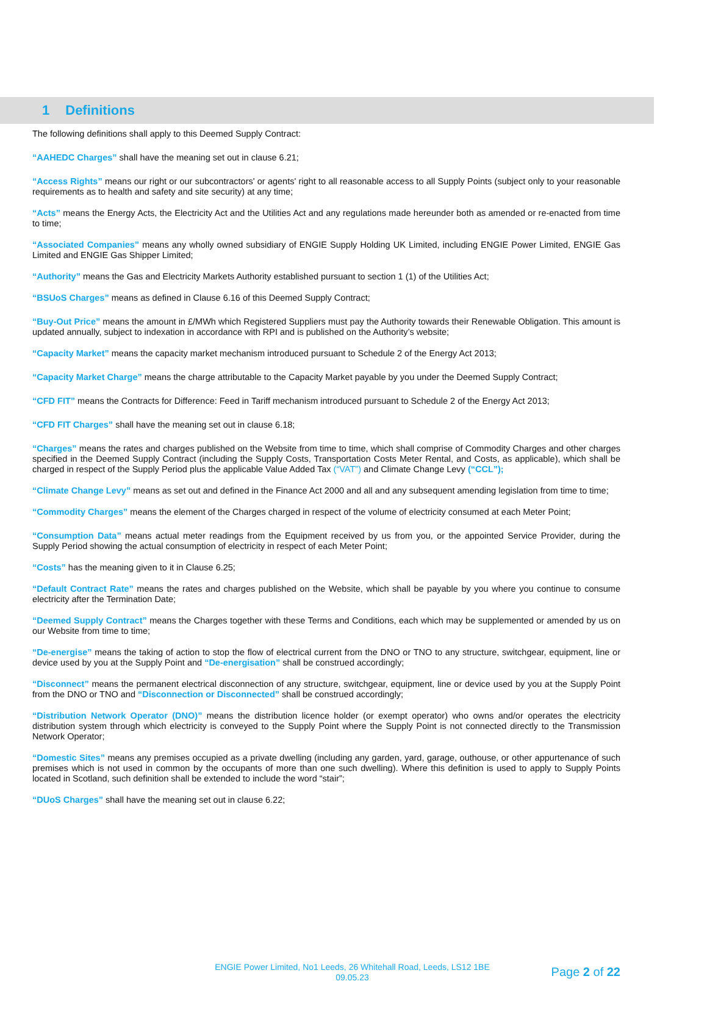1 Definitions
The following definitions shall apply to this Deemed Supply Contract:
“AAHEDC Charges” shall have the meaning set out in clause 6.21;
“Access Rights” means our right or our subcontractors' or agents' right to all reasonable access to all Supply Points (subject only to your reasonable requirements as to health and safety and site security) at any time;
“Acts” means the Energy Acts, the Electricity Act and the Utilities Act and any regulations made hereunder both as amended or re-enacted from time to time;
“Associated Companies” means any wholly owned subsidiary of ENGIE Supply Holding UK Limited, including ENGIE Power Limited, ENGIE Gas Limited and ENGIE Gas Shipper Limited;
“Authority” means the Gas and Electricity Markets Authority established pursuant to section 1 (1) of the Utilities Act;
“BSUoS Charges” means as defined in Clause 6.16 of this Deemed Supply Contract;
“Buy-Out Price” means the amount in £/MWh which Registered Suppliers must pay the Authority towards their Renewable Obligation. This amount is updated annually, subject to indexation in accordance with RPI and is published on the Authority’s website;
“Capacity Market” means the capacity market mechanism introduced pursuant to Schedule 2 of the Energy Act 2013;
“Capacity Market Charge” means the charge attributable to the Capacity Market payable by you under the Deemed Supply Contract;
“CFD FIT” means the Contracts for Difference: Feed in Tariff mechanism introduced pursuant to Schedule 2 of the Energy Act 2013;
“CFD FIT Charges” shall have the meaning set out in clause 6.18;
“Charges” means the rates and charges published on the Website from time to time, which shall comprise of Commodity Charges and other charges specified in the Deemed Supply Contract (including the Supply Costs, Transportation Costs Meter Rental, and Costs, as applicable), which shall be charged in respect of the Supply Period plus the applicable Value Added Tax (“VAT”) and Climate Change Levy (“CCL”);
“Climate Change Levy” means as set out and defined in the Finance Act 2000 and all and any subsequent amending legislation from time to time;
“Commodity Charges” means the element of the Charges charged in respect of the volume of electricity consumed at each Meter Point;
“Consumption Data” means actual meter readings from the Equipment received by us from you, or the appointed Service Provider, during the Supply Period showing the actual consumption of electricity in respect of each Meter Point;
“Costs” has the meaning given to it in Clause 6.25;
“Default Contract Rate” means the rates and charges published on the Website, which shall be payable by you where you continue to consume electricity after the Termination Date;
“Deemed Supply Contract” means the Charges together with these Terms and Conditions, each which may be supplemented or amended by us on our Website from time to time;
“De-energise” means the taking of action to stop the flow of electrical current from the DNO or TNO to any structure, switchgear, equipment, line or device used by you at the Supply Point and “De-energisation” shall be construed accordingly;
“Disconnect” means the permanent electrical disconnection of any structure, switchgear, equipment, line or device used by you at the Supply Point from the DNO or TNO and “Disconnection or Disconnected” shall be construed accordingly;
“Distribution Network Operator (DNO)” means the distribution licence holder (or exempt operator) who owns and/or operates the electricity distribution system through which electricity is conveyed to the Supply Point where the Supply Point is not connected directly to the Transmission Network Operator;
“Domestic Sites” means any premises occupied as a private dwelling (including any garden, yard, garage, outhouse, or other appurtenance of such premises which is not used in common by the occupants of more than one such dwelling). Where this definition is used to apply to Supply Points located in Scotland, such definition shall be extended to include the word “stair”;
“DUoS Charges” shall have the meaning set out in clause 6.22;
ENGIE Power Limited, No1 Leeds, 26 Whitehall Road, Leeds, LS12 1BE
09.05.23
Page 2 of 22